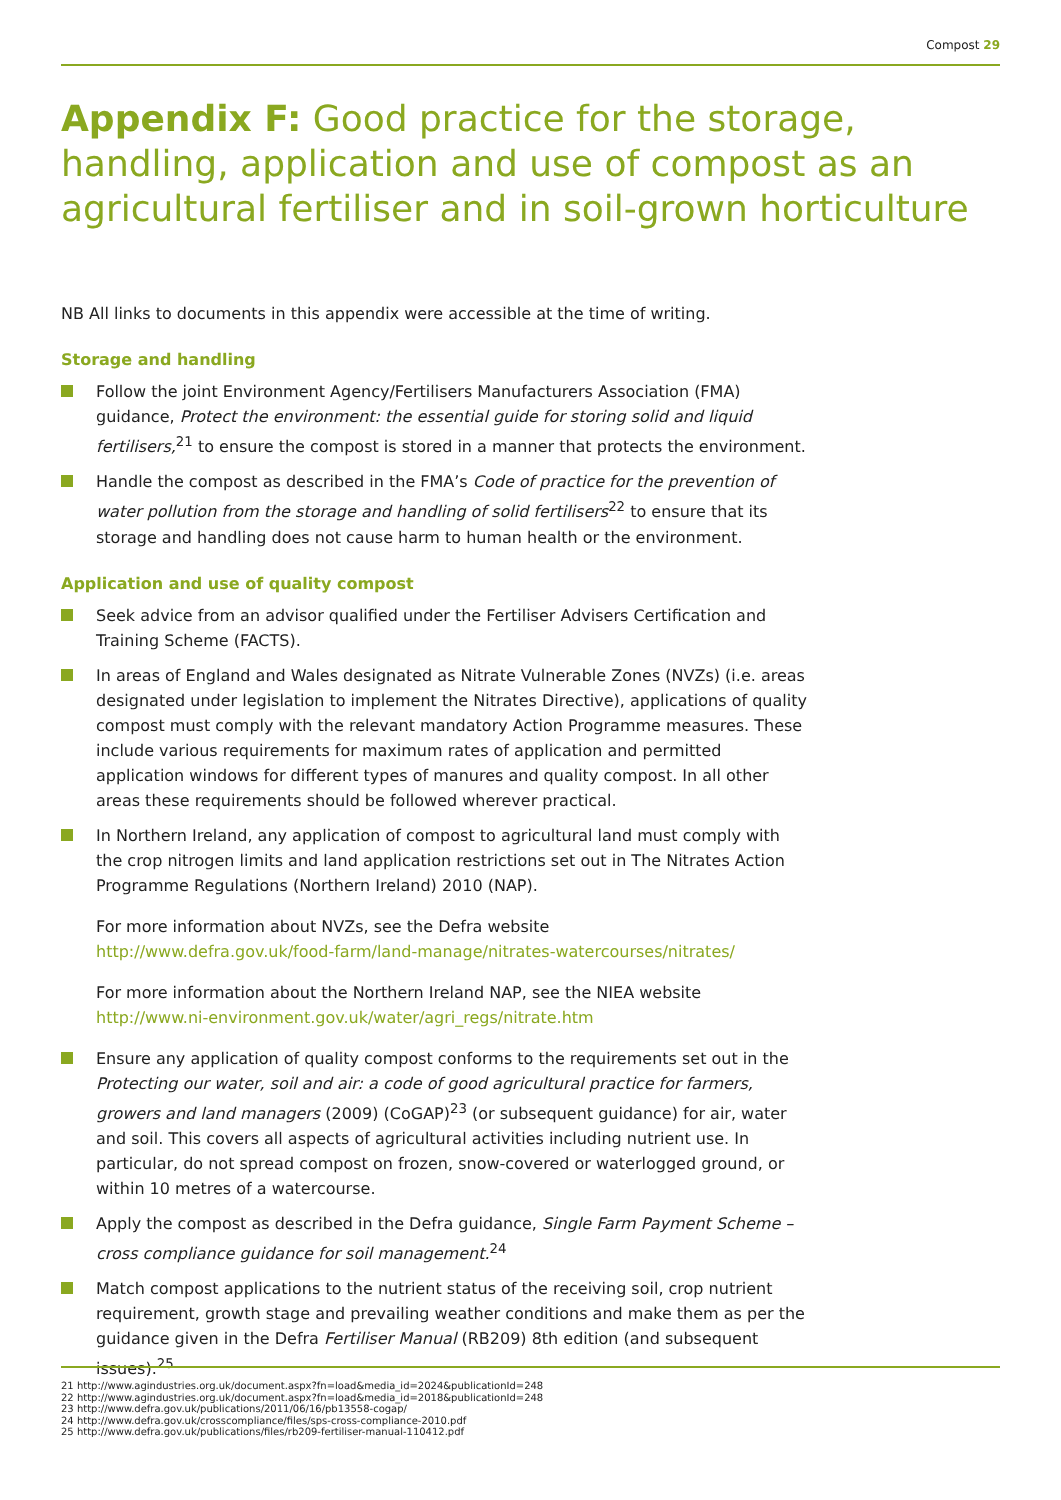Compost 29
Appendix F: Good practice for the storage, handling, application and use of compost as an agricultural fertiliser and in soil-grown horticulture
NB All links to documents in this appendix were accessible at the time of writing.
Storage and handling
Follow the joint Environment Agency/Fertilisers Manufacturers Association (FMA) guidance, Protect the environment: the essential guide for storing solid and liquid fertilisers,<sup>21</sup> to ensure the compost is stored in a manner that protects the environment.
Handle the compost as described in the FMA’s Code of practice for the prevention of water pollution from the storage and handling of solid fertilisers<sup>22</sup> to ensure that its storage and handling does not cause harm to human health or the environment.
Application and use of quality compost
Seek advice from an advisor qualified under the Fertiliser Advisers Certification and Training Scheme (FACTS).
In areas of England and Wales designated as Nitrate Vulnerable Zones (NVZs) (i.e. areas designated under legislation to implement the Nitrates Directive), applications of quality compost must comply with the relevant mandatory Action Programme measures. These include various requirements for maximum rates of application and permitted application windows for different types of manures and quality compost. In all other areas these requirements should be followed wherever practical.
In Northern Ireland, any application of compost to agricultural land must comply with the crop nitrogen limits and land application restrictions set out in The Nitrates Action Programme Regulations (Northern Ireland) 2010 (NAP).
For more information about NVZs, see the Defra website
http://www.defra.gov.uk/food-farm/land-manage/nitrates-watercourses/nitrates/
For more information about the Northern Ireland NAP, see the NIEA website
http://www.ni-environment.gov.uk/water/agri_regs/nitrate.htm
Ensure any application of quality compost conforms to the requirements set out in the Protecting our water, soil and air: a code of good agricultural practice for farmers, growers and land managers (2009) (CoGAP)<sup>23</sup> (or subsequent guidance) for air, water and soil. This covers all aspects of agricultural activities including nutrient use. In particular, do not spread compost on frozen, snow-covered or waterlogged ground, or within 10 metres of a watercourse.
Apply the compost as described in the Defra guidance, Single Farm Payment Scheme – cross compliance guidance for soil management.<sup>24</sup>
Match compost applications to the nutrient status of the receiving soil, crop nutrient requirement, growth stage and prevailing weather conditions and make them as per the guidance given in the Defra Fertiliser Manual (RB209) 8th edition (and subsequent issues).<sup>25</sup>
21 http://www.agindustries.org.uk/document.aspx?fn=load&media_id=2024&publicationId=248
22 http://www.agindustries.org.uk/document.aspx?fn=load&media_id=2018&publicationId=248
23 http://www.defra.gov.uk/publications/2011/06/16/pb13558-cogap/
24 http://www.defra.gov.uk/crosscompliance/files/sps-cross-compliance-2010.pdf
25 http://www.defra.gov.uk/publications/files/rb209-fertiliser-manual-110412.pdf